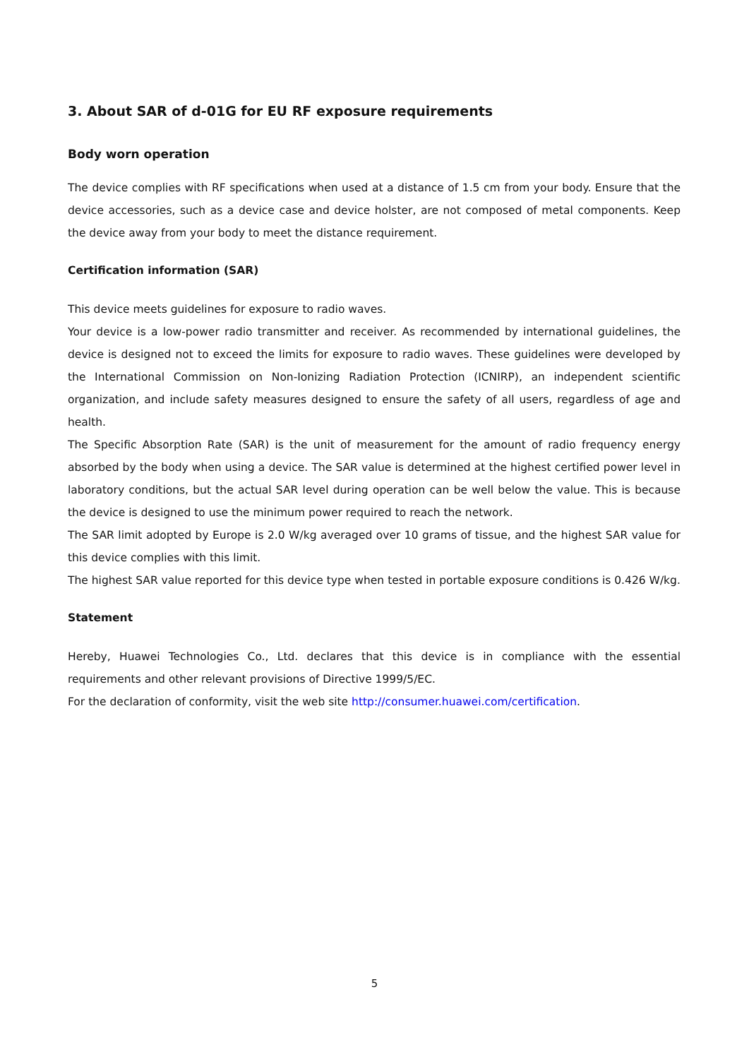3. About SAR of d-01G for EU RF exposure requirements
Body worn operation
The device complies with RF specifications when used at a distance of 1.5 cm from your body. Ensure that the device accessories, such as a device case and device holster, are not composed of metal components. Keep the device away from your body to meet the distance requirement.
Certification information (SAR)
This device meets guidelines for exposure to radio waves.
Your device is a low-power radio transmitter and receiver. As recommended by international guidelines, the device is designed not to exceed the limits for exposure to radio waves. These guidelines were developed by the International Commission on Non-Ionizing Radiation Protection (ICNIRP), an independent scientific organization, and include safety measures designed to ensure the safety of all users, regardless of age and health.
The Specific Absorption Rate (SAR) is the unit of measurement for the amount of radio frequency energy absorbed by the body when using a device. The SAR value is determined at the highest certified power level in laboratory conditions, but the actual SAR level during operation can be well below the value. This is because the device is designed to use the minimum power required to reach the network.
The SAR limit adopted by Europe is 2.0 W/kg averaged over 10 grams of tissue, and the highest SAR value for this device complies with this limit.
The highest SAR value reported for this device type when tested in portable exposure conditions is 0.426 W/kg.
Statement
Hereby, Huawei Technologies Co., Ltd. declares that this device is in compliance with the essential requirements and other relevant provisions of Directive 1999/5/EC.
For the declaration of conformity, visit the web site http://consumer.huawei.com/certification.
5